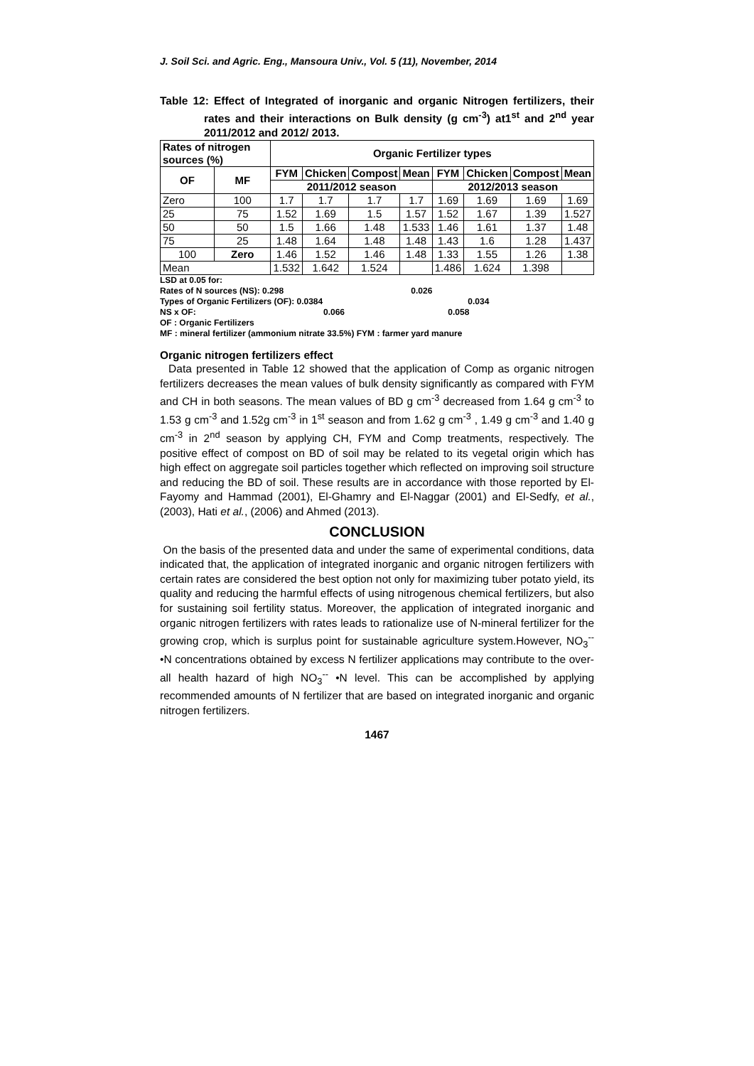J. Soil Sci. and Agric. Eng., Mansoura Univ., Vol. 5 (11), November, 2014
Table 12: Effect of Integrated of inorganic and organic Nitrogen fertilizers, their rates and their interactions on Bulk density (g cm<sup>-3</sup>) at1<sup>st</sup> and 2<sup>nd</sup> year 2011/2012 and 2012/ 2013.
| Rates of nitrogen sources (%) | | Organic Fertilizer types | | | | | | | |
| --- | --- | --- | --- | --- | --- | --- | --- | --- | --- |
| OF | MF | FYM | Chicken | Compost | Mean | FYM | Chicken | Compost | Mean |
| | | 2011/2012 season | | | | 2012/2013 season | | | |
| Zero | 100 | 1.7 | 1.7 | 1.7 | 1.7 | 1.69 | 1.69 | 1.69 | 1.69 |
| 25 | 75 | 1.52 | 1.69 | 1.5 | 1.57 | 1.52 | 1.67 | 1.39 | 1.527 |
| 50 | 50 | 1.5 | 1.66 | 1.48 | 1.533 | 1.46 | 1.61 | 1.37 | 1.48 |
| 75 | 25 | 1.48 | 1.64 | 1.48 | 1.48 | 1.43 | 1.6 | 1.28 | 1.437 |
| 100 | Zero | 1.46 | 1.52 | 1.46 | 1.48 | 1.33 | 1.55 | 1.26 | 1.38 |
| Mean | | 1.532 | 1.642 | 1.524 | | 1.486 | 1.624 | 1.398 | |
LSD at 0.05 for:
Rates of N sources (NS): 0.298 0.026
Types of Organic Fertilizers (OF): 0.0384 0.034
NS x OF: 0.066 0.058
OF : Organic Fertilizers
MF : mineral fertilizer (ammonium nitrate 33.5%) FYM : farmer yard manure
Organic nitrogen fertilizers effect
Data presented in Table 12 showed that the application of Comp as organic nitrogen fertilizers decreases the mean values of bulk density significantly as compared with FYM and CH in both seasons. The mean values of BD g cm<sup>-3</sup> decreased from 1.64 g cm<sup>-3</sup> to 1.53 g cm<sup>-3</sup> and 1.52g cm<sup>-3</sup> in 1<sup>st</sup> season and from 1.62 g cm<sup>-3</sup> , 1.49 g cm<sup>-3</sup> and 1.40 g cm<sup>-3</sup> in 2<sup>nd</sup> season by applying CH, FYM and Comp treatments, respectively. The positive effect of compost on BD of soil may be related to its vegetal origin which has high effect on aggregate soil particles together which reflected on improving soil structure and reducing the BD of soil. These results are in accordance with those reported by El-Fayomy and Hammad (2001), El-Ghamry and El-Naggar (2001) and El-Sedfy, et al., (2003), Hati et al., (2006) and Ahmed (2013).
CONCLUSION
On the basis of the presented data and under the same of experimental conditions, data indicated that, the application of integrated inorganic and organic nitrogen fertilizers with certain rates are considered the best option not only for maximizing tuber potato yield, its quality and reducing the harmful effects of using nitrogenous chemical fertilizers, but also for sustaining soil fertility status. Moreover, the application of integrated inorganic and organic nitrogen fertilizers with rates leads to rationalize use of N-mineral fertilizer for the growing crop, which is surplus point for sustainable agriculture system.However, NO<sub>3</sub><sup>--</sup> •N concentrations obtained by excess N fertilizer applications may contribute to the over- all health hazard of high NO<sub>3</sub><sup>--</sup> •N level. This can be accomplished by applying recommended amounts of N fertilizer that are based on integrated inorganic and organic nitrogen fertilizers.
1467